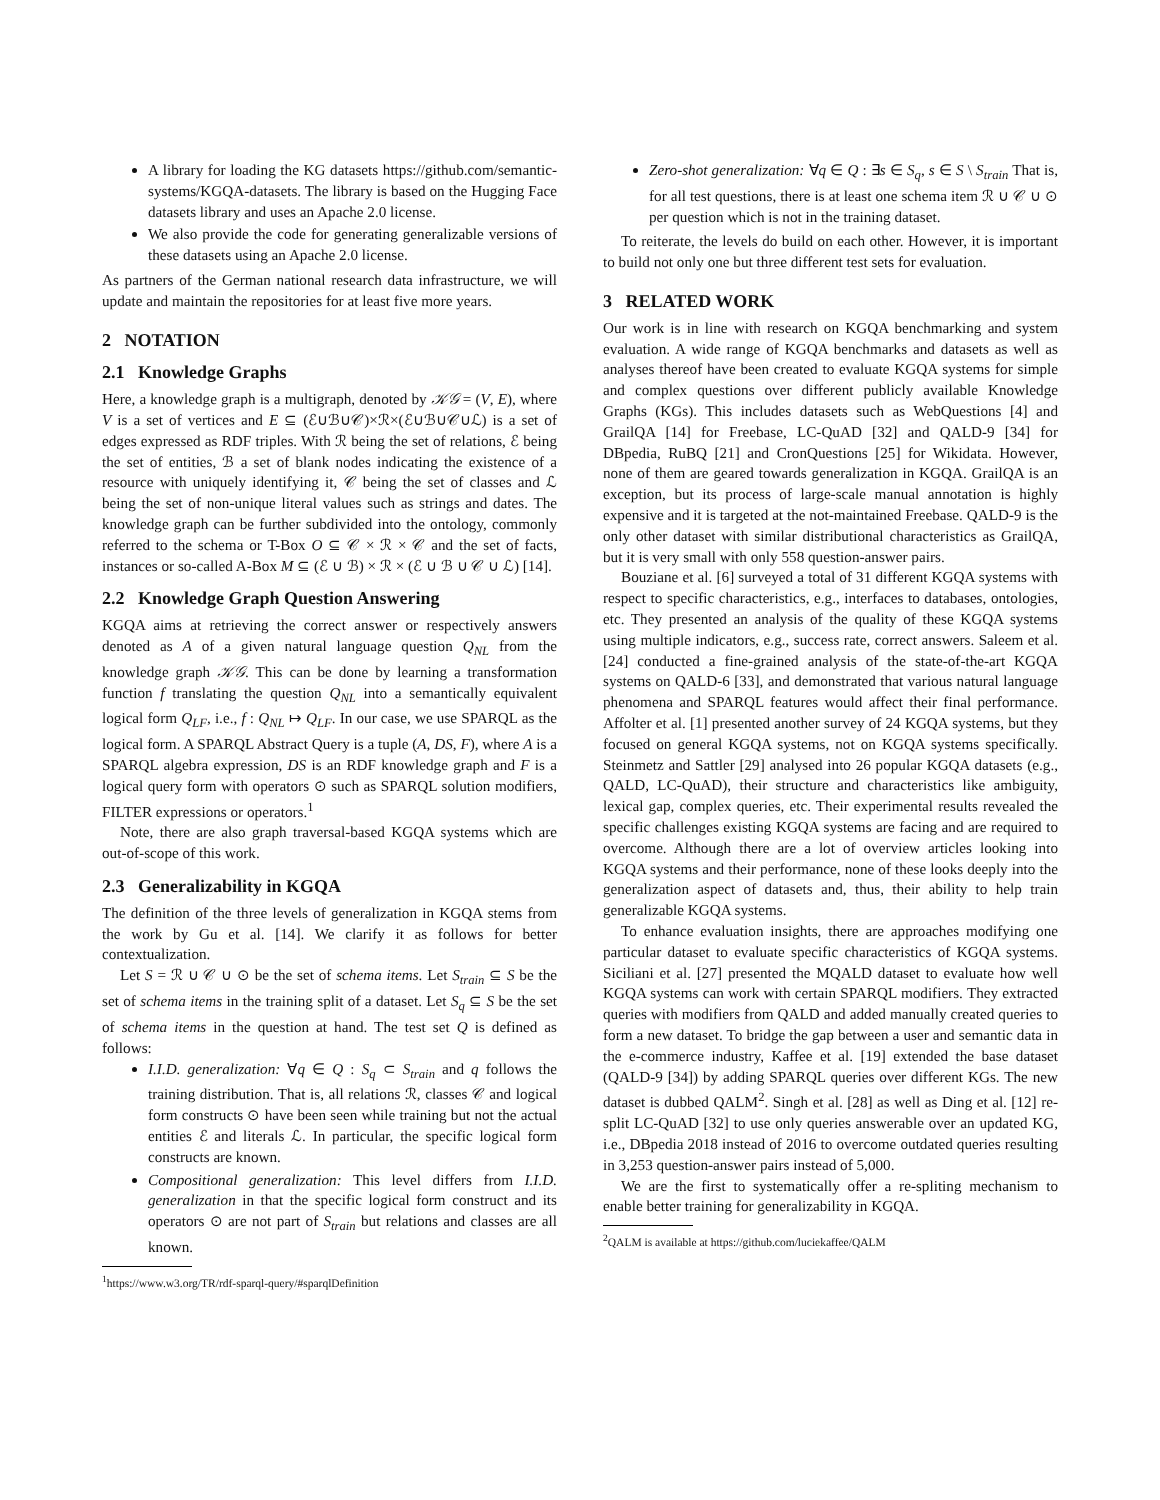A library for loading the KG datasets https://github.com/semantic-systems/KGQA-datasets. The library is based on the Hugging Face datasets library and uses an Apache 2.0 license.
We also provide the code for generating generalizable versions of these datasets using an Apache 2.0 license.
As partners of the German national research data infrastructure, we will update and maintain the repositories for at least five more years.
2 NOTATION
2.1 Knowledge Graphs
Here, a knowledge graph is a multigraph, denoted by 𝒦𝒢 = (V, E), where V is a set of vertices and E ⊆ (ℰ∪ℬ∪𝒞)×ℛ×(ℰ∪ℬ∪𝒞∪ℒ) is a set of edges expressed as RDF triples. With ℛ being the set of relations, ℰ being the set of entities, ℬ a set of blank nodes indicating the existence of a resource with uniquely identifying it, 𝒞 being the set of classes and ℒ being the set of non-unique literal values such as strings and dates. The knowledge graph can be further subdivided into the ontology, commonly referred to the schema or T-Box O ⊆ 𝒞 × ℛ × 𝒞 and the set of facts, instances or so-called A-Box M ⊆ (ℰ ∪ ℬ) × ℛ × (ℰ ∪ ℬ ∪ 𝒞 ∪ ℒ) [14].
2.2 Knowledge Graph Question Answering
KGQA aims at retrieving the correct answer or respectively answers denoted as A of a given natural language question Q<sub>NL</sub> from the knowledge graph 𝒦𝒢. This can be done by learning a transformation function f translating the question Q<sub>NL</sub> into a semantically equivalent logical form Q<sub>LF</sub>, i.e., f : Q<sub>NL</sub> ↦ Q<sub>LF</sub>. In our case, we use SPARQL as the logical form. A SPARQL Abstract Query is a tuple (A, DS, F), where A is a SPARQL algebra expression, DS is an RDF knowledge graph and F is a logical query form with operators ⊙ such as SPARQL solution modifiers, FILTER expressions or operators.<sup>1</sup>
Note, there are also graph traversal-based KGQA systems which are out-of-scope of this work.
2.3 Generalizability in KGQA
The definition of the three levels of generalization in KGQA stems from the work by Gu et al. [14]. We clarify it as follows for better contextualization.
Let S = ℛ ∪ 𝒞 ∪ ⊙ be the set of schema items. Let S<sub>train</sub> ⊆ S be the set of schema items in the training split of a dataset. Let S<sub>q</sub> ⊆ S be the set of schema items in the question at hand. The test set Q is defined as follows:
I.I.D. generalization: ∀q ∈ Q : S<sub>q</sub> ⊂ S<sub>train</sub> and q follows the training distribution. That is, all relations ℛ, classes 𝒞 and logical form constructs ⊙ have been seen while training but not the actual entities ℰ and literals ℒ. In particular, the specific logical form constructs are known.
Compositional generalization: This level differs from I.I.D. generalization in that the specific logical form construct and its operators ⊙ are not part of S<sub>train</sub> but relations and classes are all known.
<sup>1</sup> https://www.w3.org/TR/rdf-sparql-query/#sparqlDefinition
Zero-shot generalization: ∀q ∈ Q : ∃s ∈ S<sub>q</sub>, s ∈ S \ S<sub>train</sub> That is, for all test questions, there is at least one schema item ℛ ∪ 𝒞 ∪ ⊙ per question which is not in the training dataset.
To reiterate, the levels do build on each other. However, it is important to build not only one but three different test sets for evaluation.
3 RELATED WORK
Our work is in line with research on KGQA benchmarking and system evaluation. A wide range of KGQA benchmarks and datasets as well as analyses thereof have been created to evaluate KGQA systems for simple and complex questions over different publicly available Knowledge Graphs (KGs). This includes datasets such as WebQuestions [4] and GrailQA [14] for Freebase, LC-QuAD [32] and QALD-9 [34] for DBpedia, RuBQ [21] and CronQuestions [25] for Wikidata. However, none of them are geared towards generalization in KGQA. GrailQA is an exception, but its process of large-scale manual annotation is highly expensive and it is targeted at the not-maintained Freebase. QALD-9 is the only other dataset with similar distributional characteristics as GrailQA, but it is very small with only 558 question-answer pairs.
Bouziane et al. [6] surveyed a total of 31 different KGQA systems with respect to specific characteristics, e.g., interfaces to databases, ontologies, etc. They presented an analysis of the quality of these KGQA systems using multiple indicators, e.g., success rate, correct answers. Saleem et al. [24] conducted a fine-grained analysis of the state-of-the-art KGQA systems on QALD-6 [33], and demonstrated that various natural language phenomena and SPARQL features would affect their final performance. Affolter et al. [1] presented another survey of 24 KGQA systems, but they focused on general KGQA systems, not on KGQA systems specifically. Steinmetz and Sattler [29] analysed into 26 popular KGQA datasets (e.g., QALD, LC-QuAD), their structure and characteristics like ambiguity, lexical gap, complex queries, etc. Their experimental results revealed the specific challenges existing KGQA systems are facing and are required to overcome. Although there are a lot of overview articles looking into KGQA systems and their performance, none of these looks deeply into the generalization aspect of datasets and, thus, their ability to help train generalizable KGQA systems.
To enhance evaluation insights, there are approaches modifying one particular dataset to evaluate specific characteristics of KGQA systems. Siciliani et al. [27] presented the MQALD dataset to evaluate how well KGQA systems can work with certain SPARQL modifiers. They extracted queries with modifiers from QALD and added manually created queries to form a new dataset. To bridge the gap between a user and semantic data in the e-commerce industry, Kaffee et al. [19] extended the base dataset (QALD-9 [34]) by adding SPARQL queries over different KGs. The new dataset is dubbed QALM<sup>2</sup>. Singh et al. [28] as well as Ding et al. [12] re-split LC-QuAD [32] to use only queries answerable over an updated KG, i.e., DBpedia 2018 instead of 2016 to overcome outdated queries resulting in 3,253 question-answer pairs instead of 5,000.
We are the first to systematically offer a re-spliting mechanism to enable better training for generalizability in KGQA.
<sup>2</sup> QALM is available at https://github.com/luciekaffee/QALM